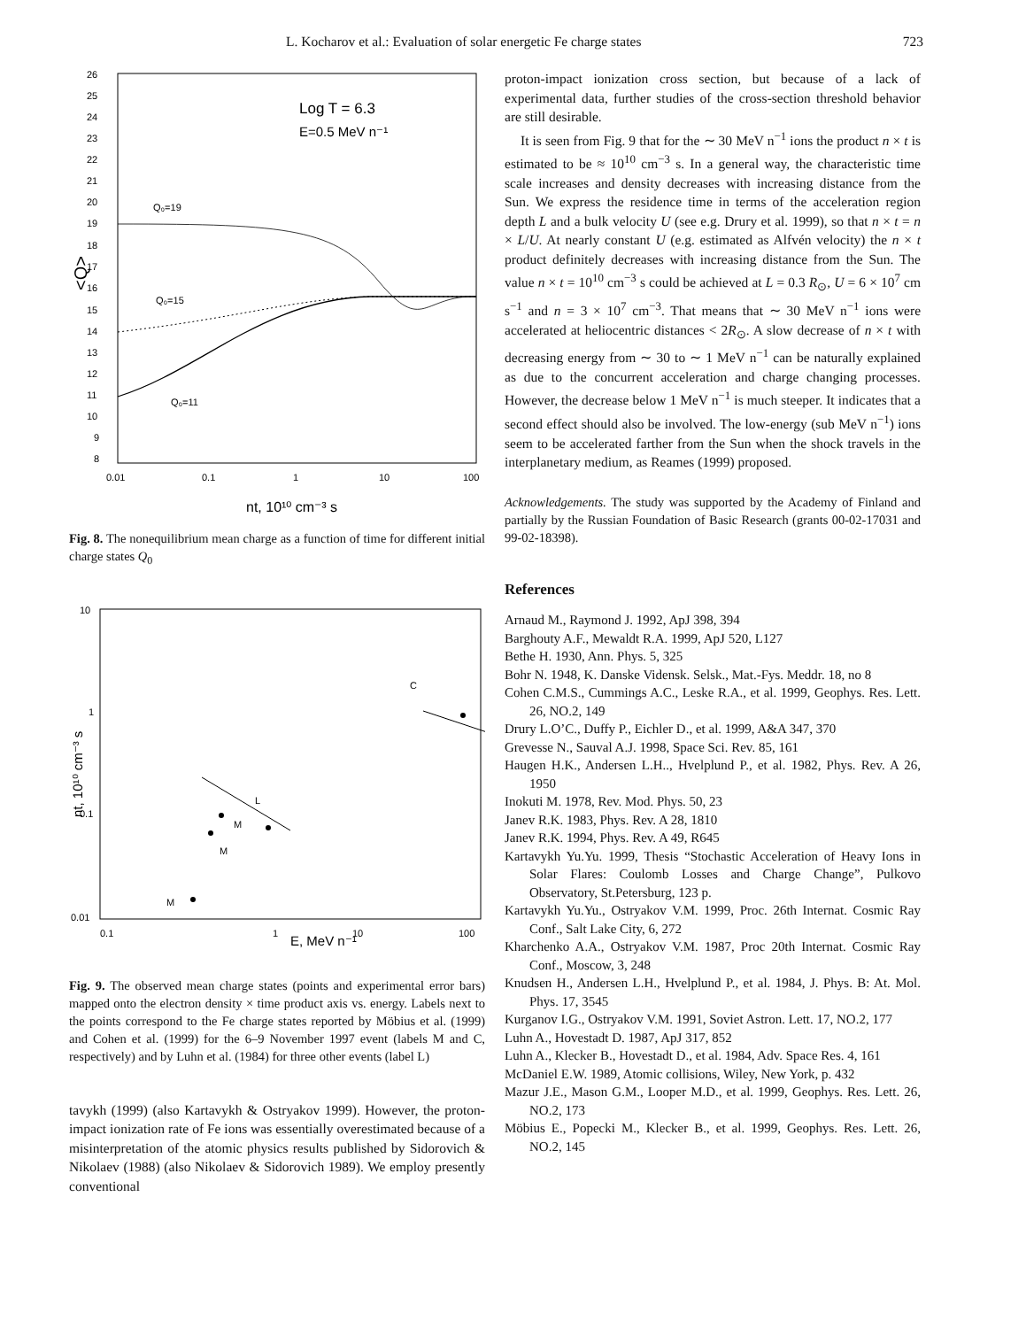L. Kocharov et al.: Evaluation of solar energetic Fe charge states 723
Log T = 6.3
E=0.5 MeV n⁻¹
<Q>
26
25
24
23
22
21
20
19
18
17
16
15
14
13
12
11
10
9
8
Q₀=19
Q₀=15
Q₀=11
0.01
0.1
1
10
100
nt, 10¹⁰ cm⁻³ s
Fig. 8. The nonequilibrium mean charge as a function of time for different initial charge states Q<sub>0</sub>
nt, 10¹⁰ cm⁻³ s
10
1
0.1
0.01
C
L
M
M
M
0.1
1
10
100
E, MeV n⁻¹
Fig. 9. The observed mean charge states (points and experimental error bars) mapped onto the electron density × time product axis vs. energy. Labels next to the points correspond to the Fe charge states reported by Möbius et al. (1999) and Cohen et al. (1999) for the 6–9 November 1997 event (labels M and C, respectively) and by Luhn et al. (1984) for three other events (label L)
tavykh (1999) (also Kartavykh & Ostryakov 1999). However, the proton-impact ionization rate of Fe ions was essentially overestimated because of a misinterpretation of the atomic physics results published by Sidorovich & Nikolaev (1988) (also Nikolaev & Sidorovich 1989). We employ presently conventional
proton-impact ionization cross section, but because of a lack of experimental data, further studies of the cross-section threshold behavior are still desirable.
It is seen from Fig. 9 that for the ∼ 30 MeV n<sup>−1</sup> ions the product n × t is estimated to be ≈ 10<sup>10</sup> cm<sup>−3</sup> s. In a general way, the characteristic time scale increases and density decreases with increasing distance from the Sun. We express the residence time in terms of the acceleration region depth L and a bulk velocity U (see e.g. Drury et al. 1999), so that n × t = n × L/U. At nearly constant U (e.g. estimated as Alfvén velocity) the n × t product definitely decreases with increasing distance from the Sun. The value n × t = 10<sup>10</sup> cm<sup>−3</sup> s could be achieved at L = 0.3 R<sub>⊙</sub>, U = 6 × 10<sup>7</sup> cm s<sup>−1</sup> and n = 3 × 10<sup>7</sup> cm<sup>−3</sup>. That means that ∼ 30 MeV n<sup>−1</sup> ions were accelerated at heliocentric distances < 2R<sub>⊙</sub>. A slow decrease of n × t with decreasing energy from ∼ 30 to ∼ 1 MeV n<sup>−1</sup> can be naturally explained as due to the concurrent acceleration and charge changing processes. However, the decrease below 1 MeV n<sup>−1</sup> is much steeper. It indicates that a second effect should also be involved. The low-energy (sub MeV n<sup>−1</sup>) ions seem to be accelerated farther from the Sun when the shock travels in the interplanetary medium, as Reames (1999) proposed.
Acknowledgements. The study was supported by the Academy of Finland and partially by the Russian Foundation of Basic Research (grants 00-02-17031 and 99-02-18398).
References
Arnaud M., Raymond J. 1992, ApJ 398, 394
Barghouty A.F., Mewaldt R.A. 1999, ApJ 520, L127
Bethe H. 1930, Ann. Phys. 5, 325
Bohr N. 1948, K. Danske Vidensk. Selsk., Mat.-Fys. Meddr. 18, no 8
Cohen C.M.S., Cummings A.C., Leske R.A., et al. 1999, Geophys. Res. Lett. 26, NO.2, 149
Drury L.O’C., Duffy P., Eichler D., et al. 1999, A&A 347, 370
Grevesse N., Sauval A.J. 1998, Space Sci. Rev. 85, 161
Haugen H.K., Andersen L.H.., Hvelplund P., et al. 1982, Phys. Rev. A 26, 1950
Inokuti M. 1978, Rev. Mod. Phys. 50, 23
Janev R.K. 1983, Phys. Rev. A 28, 1810
Janev R.K. 1994, Phys. Rev. A 49, R645
Kartavykh Yu.Yu. 1999, Thesis “Stochastic Acceleration of Heavy Ions in Solar Flares: Coulomb Losses and Charge Change”, Pulkovo Observatory, St.Petersburg, 123 p.
Kartavykh Yu.Yu., Ostryakov V.M. 1999, Proc. 26th Internat. Cosmic Ray Conf., Salt Lake City, 6, 272
Kharchenko A.A., Ostryakov V.M. 1987, Proc 20th Internat. Cosmic Ray Conf., Moscow, 3, 248
Knudsen H., Andersen L.H., Hvelplund P., et al. 1984, J. Phys. B: At. Mol. Phys. 17, 3545
Kurganov I.G., Ostryakov V.M. 1991, Soviet Astron. Lett. 17, NO.2, 177
Luhn A., Hovestadt D. 1987, ApJ 317, 852
Luhn A., Klecker B., Hovestadt D., et al. 1984, Adv. Space Res. 4, 161
McDaniel E.W. 1989, Atomic collisions, Wiley, New York, p. 432
Mazur J.E., Mason G.M., Looper M.D., et al. 1999, Geophys. Res. Lett. 26, NO.2, 173
Möbius E., Popecki M., Klecker B., et al. 1999, Geophys. Res. Lett. 26, NO.2, 145